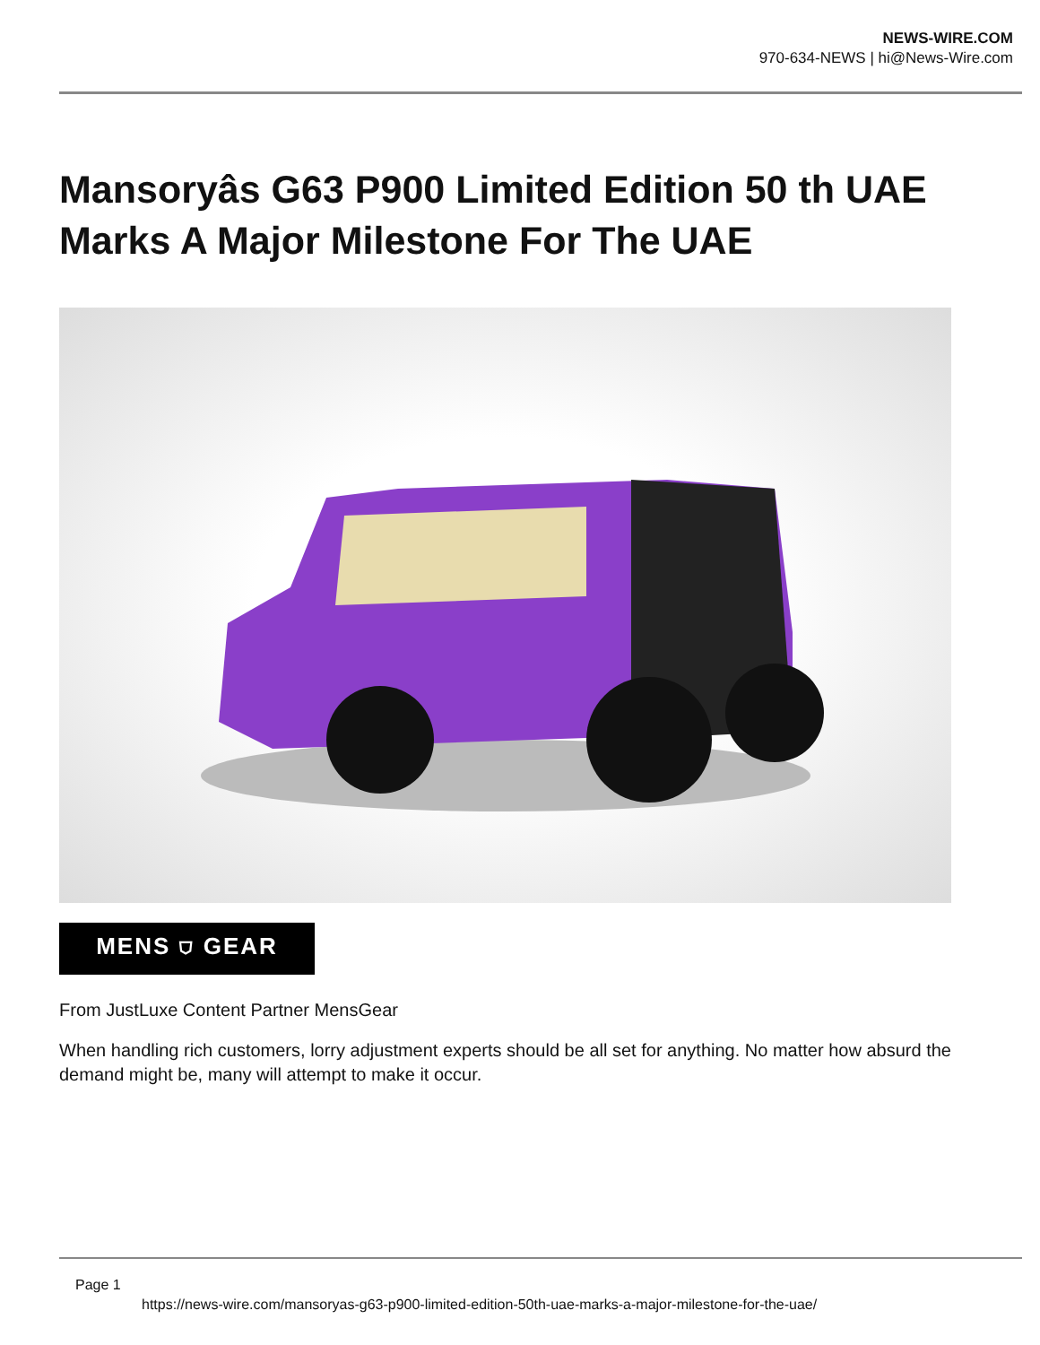NEWS-WIRE.COM
970-634-NEWS | hi@News-Wire.com
Mansoryâs G63 P900 Limited Edition 50 th UAE Marks A Major Milestone For The UAE
MENS ⛉ GEAR
From JustLuxe Content Partner MensGear
When handling rich customers, lorry adjustment experts should be all set for anything. No matter how absurd the demand might be, many will attempt to make it occur.
Page 1
https://news-wire.com/mansoryas-g63-p900-limited-edition-50th-uae-marks-a-major-milestone-for-the-uae/